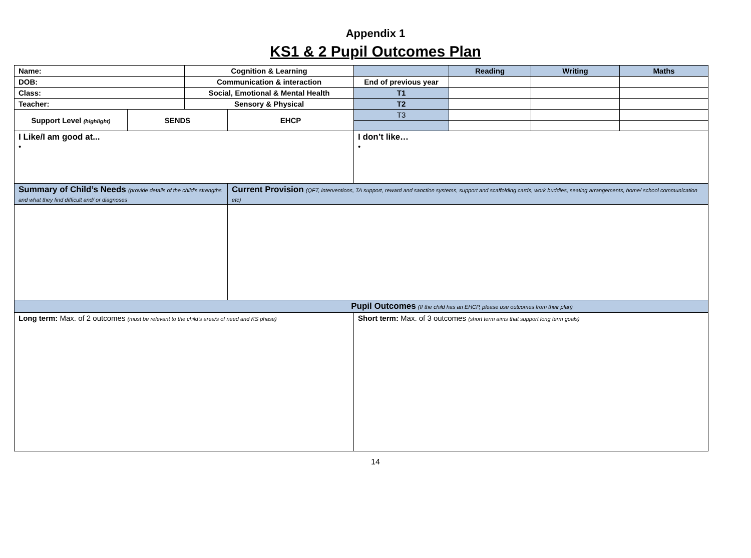Appendix 1
KS1 & 2 Pupil Outcomes Plan
| Name: | | Cognition & Learning | | | Reading | Writing | Maths |
| DOB: | | Communication & interaction | | End of previous year | | | |
| Class: | | Social, Emotional & Mental Health | | T1 | | | |
| Teacher: | | Sensory & Physical | | T2 | | | |
| Support Level (highlight) | SENDS | | EHCP | T3 | | | |
| I Like/I am good at... • | | | | I don’t like… • | | | |
| Summary of Child’s Needs (provide details of the child's strengths and what they find difficult and/ or diagnoses | | | Current Provision (QFT, interventions, TA support, reward and sanction systems, support and scaffolding cards, work buddies, seating arrangements, home/ school communication etc) | | | | |
| Pupil Outcomes (If the child has an EHCP, please use outcomes from their plan) | | | | | | | |
| Long term: Max. of 2 outcomes (must be relevant to the child’s area/s of need and KS phase) | | | | Short term: Max. of 3 outcomes (short term aims that support long term goals) | | | |
14